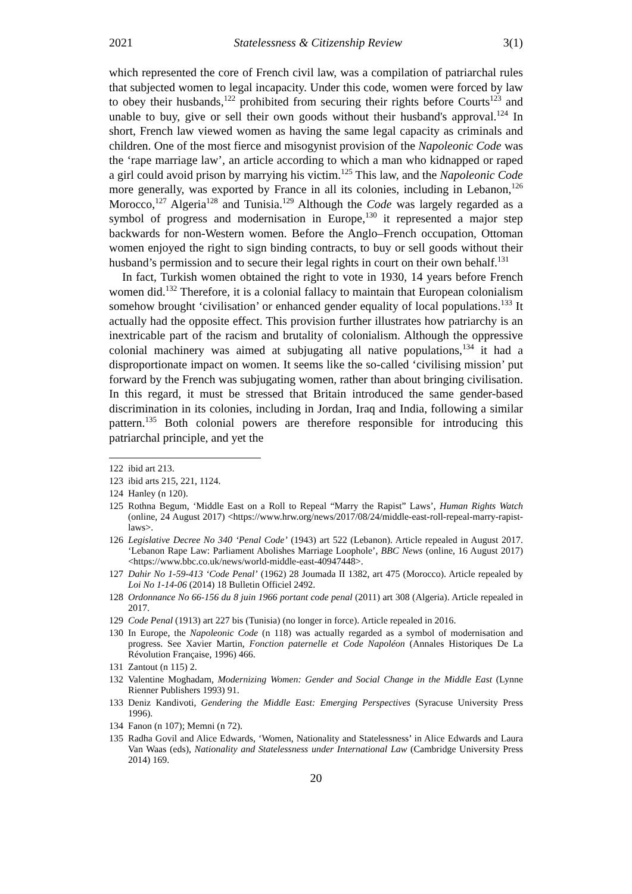2021 Statelessness & Citizenship Review 3(1)
which represented the core of French civil law, was a compilation of patriarchal rules that subjected women to legal incapacity. Under this code, women were forced by law to obey their husbands,<sup>122</sup> prohibited from securing their rights before Courts<sup>123</sup> and unable to buy, give or sell their own goods without their husband's approval.<sup>124</sup> In short, French law viewed women as having the same legal capacity as criminals and children. One of the most fierce and misogynist provision of the Napoleonic Code was the ‘rape marriage law’, an article according to which a man who kidnapped or raped a girl could avoid prison by marrying his victim.<sup>125</sup> This law, and the Napoleonic Code more generally, was exported by France in all its colonies, including in Lebanon,<sup>126</sup> Morocco,<sup>127</sup> Algeria<sup>128</sup> and Tunisia.<sup>129</sup> Although the Code was largely regarded as a symbol of progress and modernisation in Europe,<sup>130</sup> it represented a major step backwards for non-Western women. Before the Anglo–French occupation, Ottoman women enjoyed the right to sign binding contracts, to buy or sell goods without their husband’s permission and to secure their legal rights in court on their own behalf.<sup>131</sup>
In fact, Turkish women obtained the right to vote in 1930, 14 years before French women did.<sup>132</sup> Therefore, it is a colonial fallacy to maintain that European colonialism somehow brought ‘civilisation’ or enhanced gender equality of local populations.<sup>133</sup> It actually had the opposite effect. This provision further illustrates how patriarchy is an inextricable part of the racism and brutality of colonialism. Although the oppressive colonial machinery was aimed at subjugating all native populations,<sup>134</sup> it had a disproportionate impact on women. It seems like the so-called ‘civilising mission’ put forward by the French was subjugating women, rather than about bringing civilisation. In this regard, it must be stressed that Britain introduced the same gender-based discrimination in its colonies, including in Jordan, Iraq and India, following a similar pattern.<sup>135</sup> Both colonial powers are therefore responsible for introducing this patriarchal principle, and yet the
122 ibid art 213.
123 ibid arts 215, 221, 1124.
124 Hanley (n 120).
125 Rothna Begum, ‘Middle East on a Roll to Repeal “Marry the Rapist” Laws’, Human Rights Watch (online, 24 August 2017) <https://www.hrw.org/news/2017/08/24/middle-east-roll-repeal-marry-rapist-laws>.
126 Legislative Decree No 340 ‘Penal Code’ (1943) art 522 (Lebanon). Article repealed in August 2017. ‘Lebanon Rape Law: Parliament Abolishes Marriage Loophole’, BBC News (online, 16 August 2017) <https://www.bbc.co.uk/news/world-middle-east-40947448>.
127 Dahir No 1-59-413 ‘Code Penal’ (1962) 28 Joumada II 1382, art 475 (Morocco). Article repealed by Loi No 1-14-06 (2014) 18 Bulletin Officiel 2492.
128 Ordonnance No 66-156 du 8 juin 1966 portant code penal (2011) art 308 (Algeria). Article repealed in 2017.
129 Code Penal (1913) art 227 bis (Tunisia) (no longer in force). Article repealed in 2016.
130 In Europe, the Napoleonic Code (n 118) was actually regarded as a symbol of modernisation and progress. See Xavier Martin, Fonction paternelle et Code Napoléon (Annales Historiques De La Révolution Française, 1996) 466.
131 Zantout (n 115) 2.
132 Valentine Moghadam, Modernizing Women: Gender and Social Change in the Middle East (Lynne Rienner Publishers 1993) 91.
133 Deniz Kandivoti, Gendering the Middle East: Emerging Perspectives (Syracuse University Press 1996).
134 Fanon (n 107); Memni (n 72).
135 Radha Govil and Alice Edwards, ‘Women, Nationality and Statelessness’ in Alice Edwards and Laura Van Waas (eds), Nationality and Statelessness under International Law (Cambridge University Press 2014) 169.
20